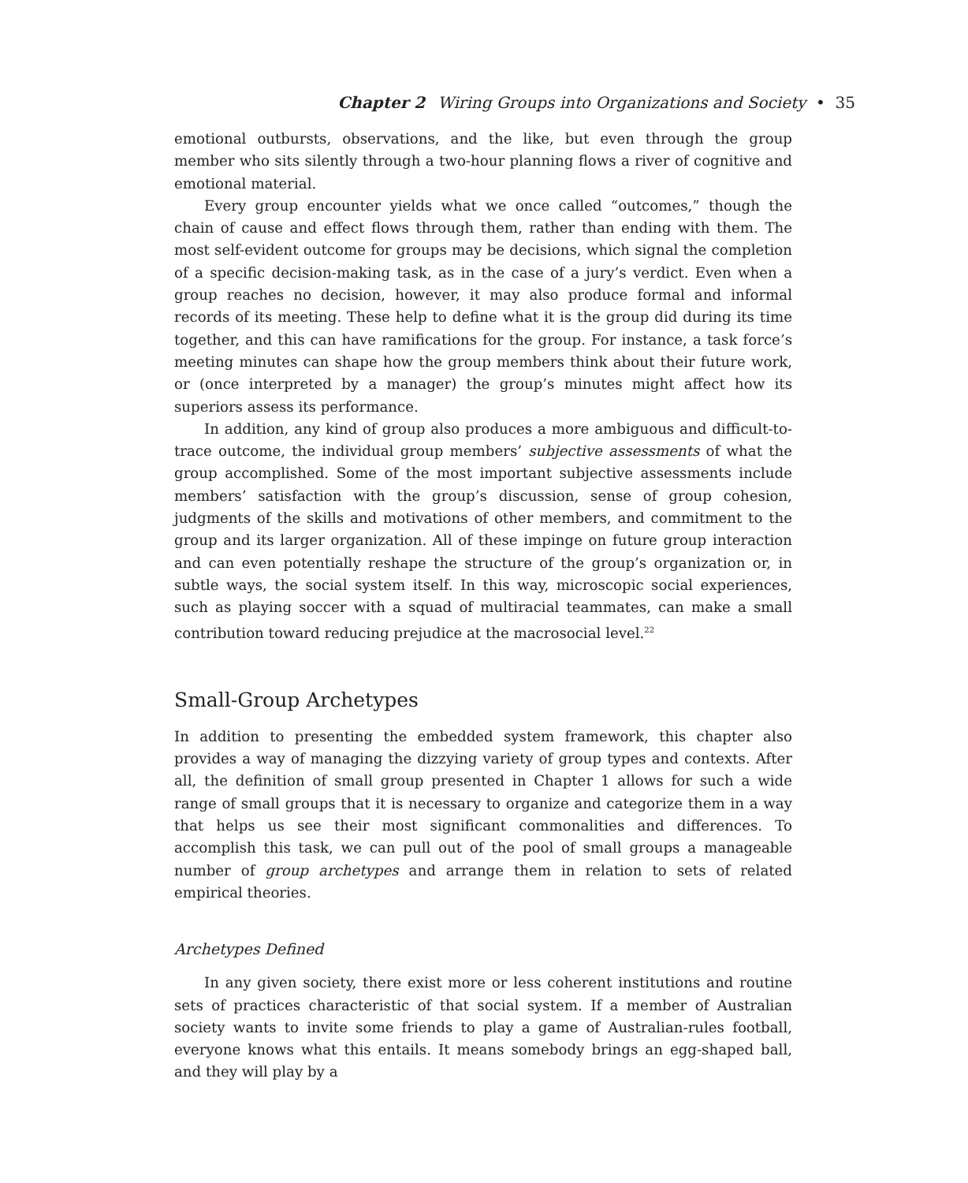Chapter 2 Wiring Groups into Organizations and Society • 35
emotional outbursts, observations, and the like, but even through the group member who sits silently through a two-hour planning flows a river of cognitive and emotional material.
Every group encounter yields what we once called “outcomes,” though the chain of cause and effect flows through them, rather than ending with them. The most self-evident outcome for groups may be decisions, which signal the completion of a specific decision-making task, as in the case of a jury’s verdict. Even when a group reaches no decision, however, it may also produce formal and informal records of its meeting. These help to define what it is the group did during its time together, and this can have ramifications for the group. For instance, a task force’s meeting minutes can shape how the group members think about their future work, or (once interpreted by a manager) the group’s minutes might affect how its superiors assess its performance.
In addition, any kind of group also produces a more ambiguous and difficult-to-trace outcome, the individual group members’ subjective assessments of what the group accomplished. Some of the most important subjective assessments include members’ satisfaction with the group’s discussion, sense of group cohesion, judgments of the skills and motivations of other members, and commitment to the group and its larger organization. All of these impinge on future group interaction and can even potentially reshape the structure of the group’s organization or, in subtle ways, the social system itself. In this way, microscopic social experiences, such as playing soccer with a squad of multiracial teammates, can make a small contribution toward reducing prejudice at the macrosocial level.<sup>22</sup>
Small-Group Archetypes
In addition to presenting the embedded system framework, this chapter also provides a way of managing the dizzying variety of group types and contexts. After all, the definition of small group presented in Chapter 1 allows for such a wide range of small groups that it is necessary to organize and categorize them in a way that helps us see their most significant commonalities and differences. To accomplish this task, we can pull out of the pool of small groups a manageable number of group archetypes and arrange them in relation to sets of related empirical theories.
Archetypes Defined
In any given society, there exist more or less coherent institutions and routine sets of practices characteristic of that social system. If a member of Australian society wants to invite some friends to play a game of Australian-rules football, everyone knows what this entails. It means somebody brings an egg-shaped ball, and they will play by a